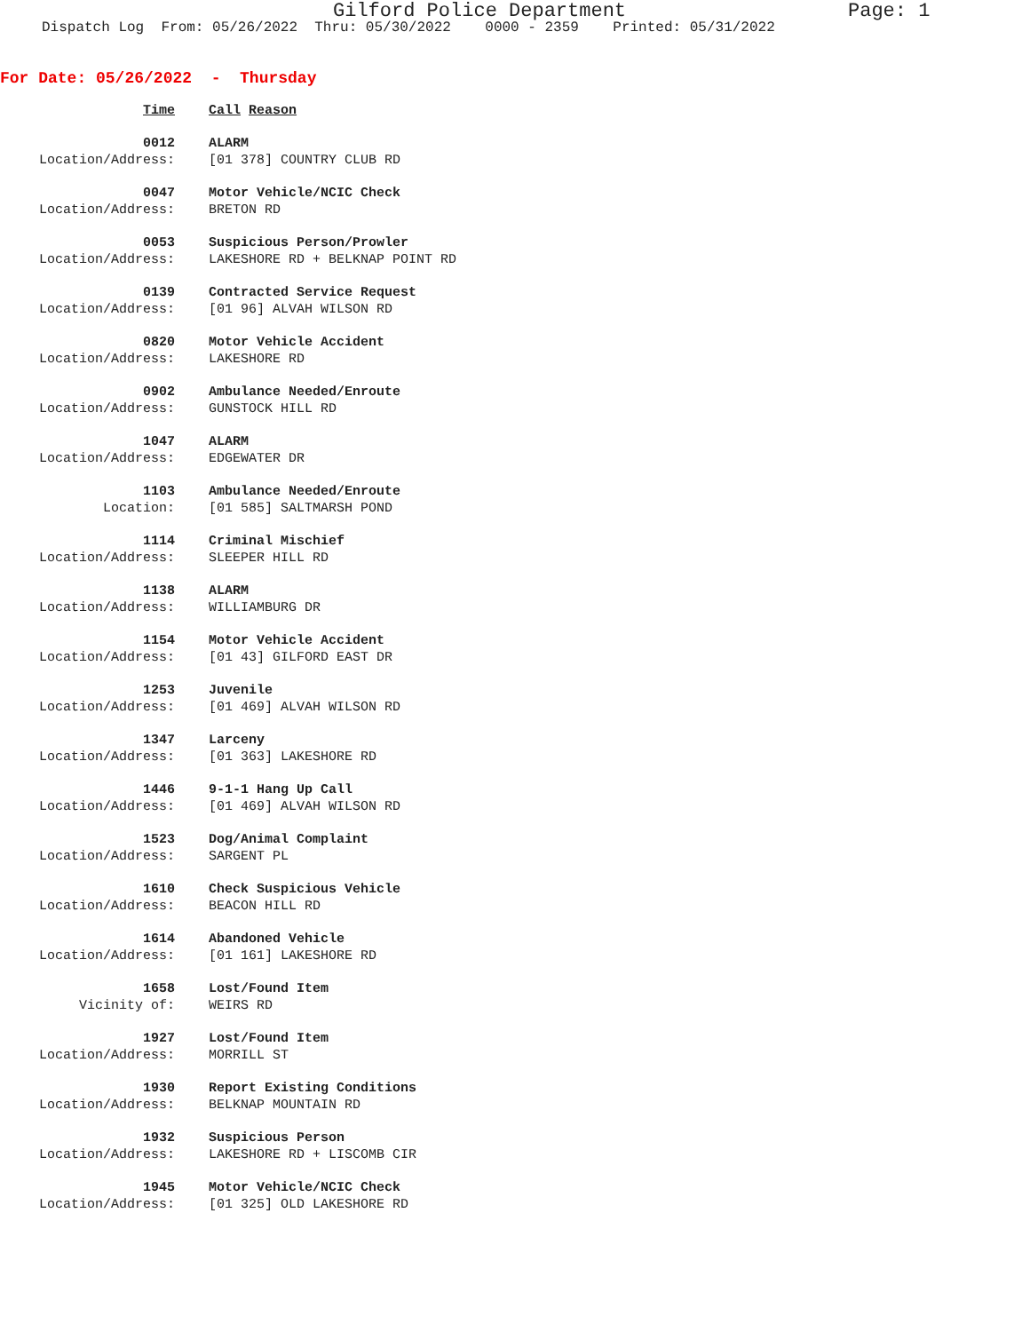Gilford Police Department Page: 1
Dispatch Log From: 05/26/2022 Thru: 05/30/2022 0000 - 2359 Printed: 05/31/2022
For Date: 05/26/2022 - Thursday
Time Call Reason
0012 ALARM
Location/Address: [01 378] COUNTRY CLUB RD
0047 Motor Vehicle/NCIC Check
Location/Address: BRETON RD
0053 Suspicious Person/Prowler
Location/Address: LAKESHORE RD + BELKNAP POINT RD
0139 Contracted Service Request
Location/Address: [01 96] ALVAH WILSON RD
0820 Motor Vehicle Accident
Location/Address: LAKESHORE RD
0902 Ambulance Needed/Enroute
Location/Address: GUNSTOCK HILL RD
1047 ALARM
Location/Address: EDGEWATER DR
1103 Ambulance Needed/Enroute
Location: [01 585] SALTMARSH POND
1114 Criminal Mischief
Location/Address: SLEEPER HILL RD
1138 ALARM
Location/Address: WILLIAMBURG DR
1154 Motor Vehicle Accident
Location/Address: [01 43] GILFORD EAST DR
1253 Juvenile
Location/Address: [01 469] ALVAH WILSON RD
1347 Larceny
Location/Address: [01 363] LAKESHORE RD
1446 9-1-1 Hang Up Call
Location/Address: [01 469] ALVAH WILSON RD
1523 Dog/Animal Complaint
Location/Address: SARGENT PL
1610 Check Suspicious Vehicle
Location/Address: BEACON HILL RD
1614 Abandoned Vehicle
Location/Address: [01 161] LAKESHORE RD
1658 Lost/Found Item
Vicinity of: WEIRS RD
1927 Lost/Found Item
Location/Address: MORRILL ST
1930 Report Existing Conditions
Location/Address: BELKNAP MOUNTAIN RD
1932 Suspicious Person
Location/Address: LAKESHORE RD + LISCOMB CIR
1945 Motor Vehicle/NCIC Check
Location/Address: [01 325] OLD LAKESHORE RD